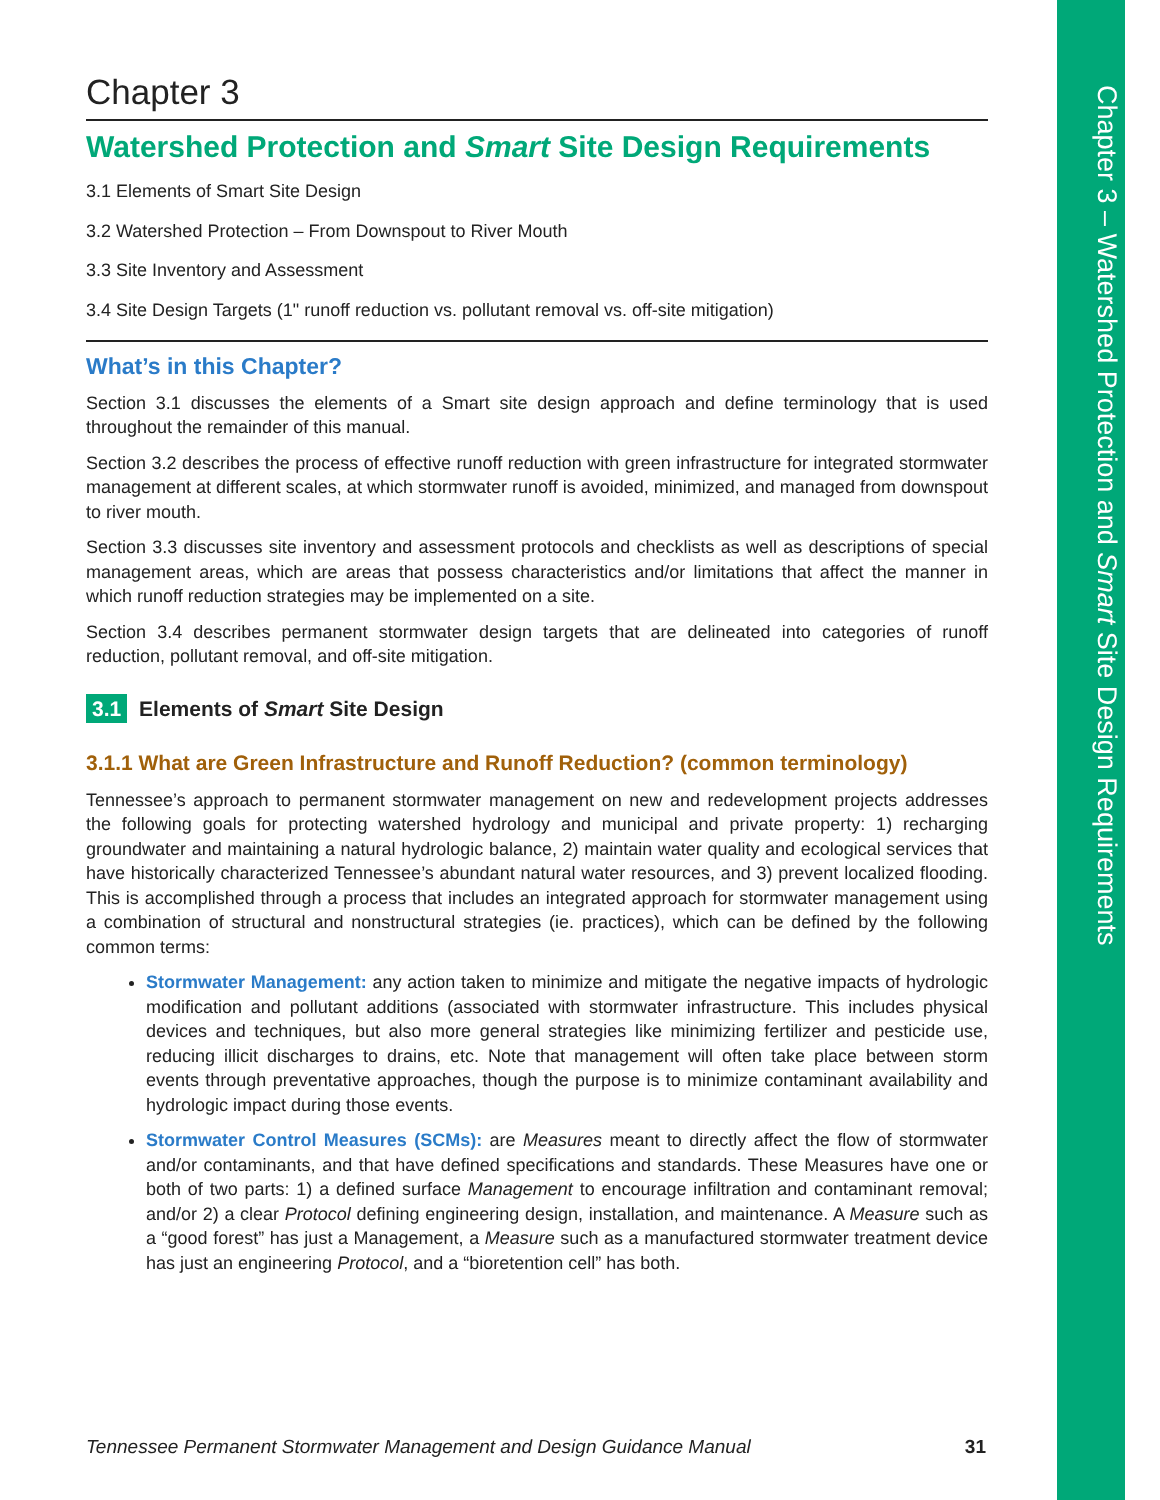Chapter 3 – Watershed Protection and Smart Site Design Requirements
Chapter 3
Watershed Protection and Smart Site Design Requirements
3.1 Elements of Smart Site Design
3.2 Watershed Protection – From Downspout to River Mouth
3.3 Site Inventory and Assessment
3.4 Site Design Targets (1" runoff reduction vs. pollutant removal vs. off-site mitigation)
What’s in this Chapter?
Section 3.1 discusses the elements of a Smart site design approach and define terminology that is used throughout the remainder of this manual.
Section 3.2 describes the process of effective runoff reduction with green infrastructure for integrated stormwater management at different scales, at which stormwater runoff is avoided, minimized, and managed from downspout to river mouth.
Section 3.3 discusses site inventory and assessment protocols and checklists as well as descriptions of special management areas, which are areas that possess characteristics and/or limitations that affect the manner in which runoff reduction strategies may be implemented on a site.
Section 3.4 describes permanent stormwater design targets that are delineated into categories of runoff reduction, pollutant removal, and off-site mitigation.
3.1 Elements of Smart Site Design
3.1.1 What are Green Infrastructure and Runoff Reduction? (common terminology)
Tennessee’s approach to permanent stormwater management on new and redevelopment projects addresses the following goals for protecting watershed hydrology and municipal and private property: 1) recharging groundwater and maintaining a natural hydrologic balance, 2) maintain water quality and ecological services that have historically characterized Tennessee’s abundant natural water resources, and 3) prevent localized flooding. This is accomplished through a process that includes an integrated approach for stormwater management using a combination of structural and nonstructural strategies (ie. practices), which can be defined by the following common terms:
Stormwater Management: any action taken to minimize and mitigate the negative impacts of hydrologic modification and pollutant additions (associated with stormwater infrastructure. This includes physical devices and techniques, but also more general strategies like minimizing fertilizer and pesticide use, reducing illicit discharges to drains, etc. Note that management will often take place between storm events through preventative approaches, though the purpose is to minimize contaminant availability and hydrologic impact during those events.
Stormwater Control Measures (SCMs): are Measures meant to directly affect the flow of stormwater and/or contaminants, and that have defined specifications and standards. These Measures have one or both of two parts: 1) a defined surface Management to encourage infiltration and contaminant removal; and/or 2) a clear Protocol defining engineering design, installation, and maintenance. A Measure such as a “good forest” has just a Management, a Measure such as a manufactured stormwater treatment device has just an engineering Protocol, and a “bioretention cell” has both.
Tennessee Permanent Stormwater Management and Design Guidance Manual 31